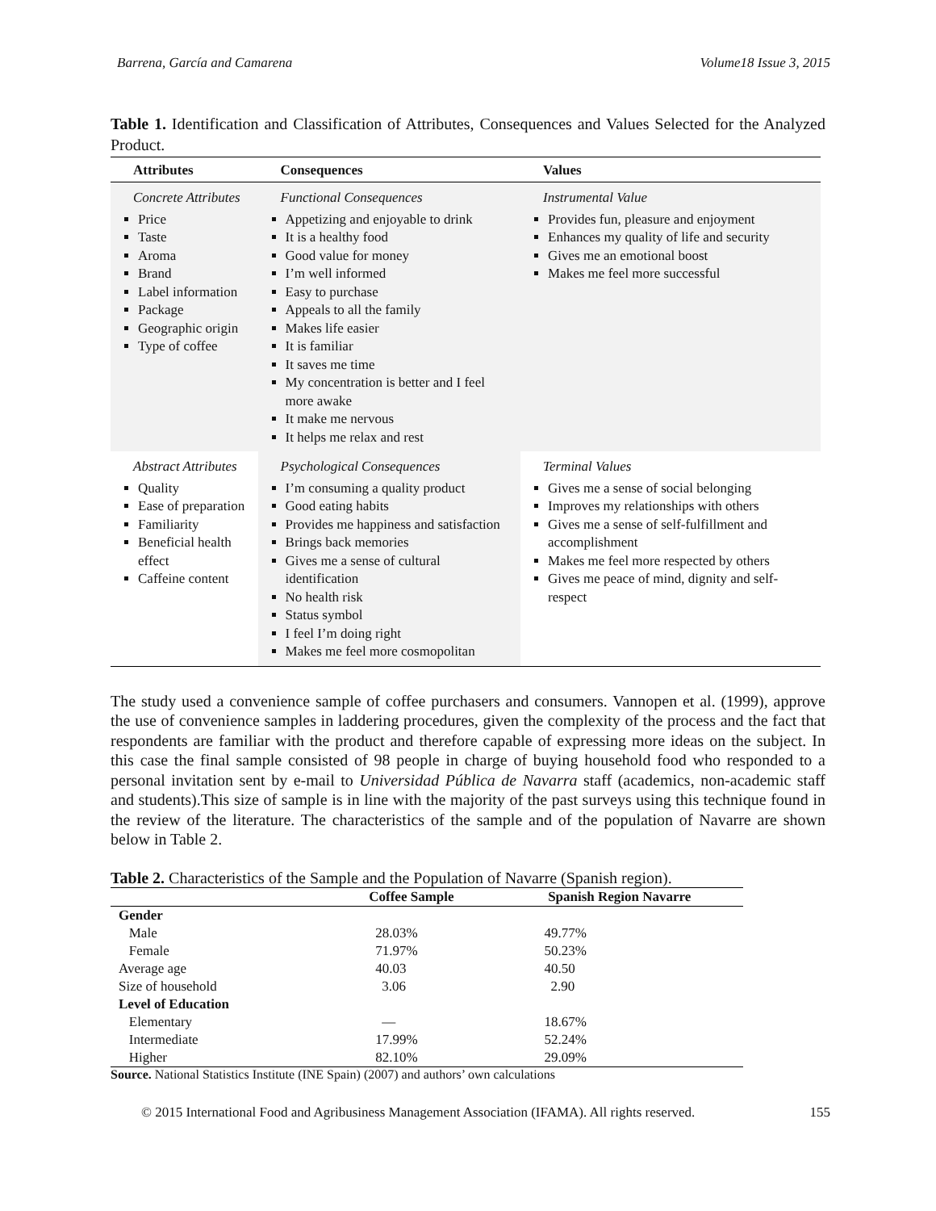Barrena, García and Camarena Volume18 Issue 3, 2015
Table 1. Identification and Classification of Attributes, Consequences and Values Selected for the Analyzed Product.
| Attributes | Consequences | Values |
| --- | --- | --- |
| Concrete Attributes Price Taste Aroma Brand Label information Package Geographic origin Type of coffee | Functional Consequences Appetizing and enjoyable to drink It is a healthy food Good value for money I’m well informed Easy to purchase Appeals to all the family Makes life easier It is familiar It saves me time My concentration is better and I feel more awake It make me nervous It helps me relax and rest | Instrumental Value Provides fun, pleasure and enjoyment Enhances my quality of life and security Gives me an emotional boost Makes me feel more successful |
| Abstract Attributes Quality Ease of preparation Familiarity Beneficial health effect Caffeine content | Psychological Consequences I’m consuming a quality product Good eating habits Provides me happiness and satisfaction Brings back memories Gives me a sense of cultural identification No health risk Status symbol I feel I’m doing right Makes me feel more cosmopolitan | Terminal Values Gives me a sense of social belonging Improves my relationships with others Gives me a sense of self-fulfillment and accomplishment Makes me feel more respected by others Gives me peace of mind, dignity and self-respect |
The study used a convenience sample of coffee purchasers and consumers. Vannopen et al. (1999), approve the use of convenience samples in laddering procedures, given the complexity of the process and the fact that respondents are familiar with the product and therefore capable of expressing more ideas on the subject. In this case the final sample consisted of 98 people in charge of buying household food who responded to a personal invitation sent by e-mail to Universidad Pública de Navarra staff (academics, non-academic staff and students).This size of sample is in line with the majority of the past surveys using this technique found in the review of the literature. The characteristics of the sample and of the population of Navarre are shown below in Table 2.
Table 2. Characteristics of the Sample and the Population of Navarre (Spanish region).
| | Coffee Sample | Spanish Region Navarre |
| --- | --- | --- |
| Gender | | |
| Male | 28.03% | 49.77% |
| Female | 71.97% | 50.23% |
| Average age | 40.03 | 40.50 |
| Size of household | 3.06 | 2.90 |
| Level of Education | | |
| Elementary | — | 18.67% |
| Intermediate | 17.99% | 52.24% |
| Higher | 82.10% | 29.09% |
Source. National Statistics Institute (INE Spain) (2007) and authors’ own calculations
© 2015 International Food and Agribusiness Management Association (IFAMA). All rights reserved. 155